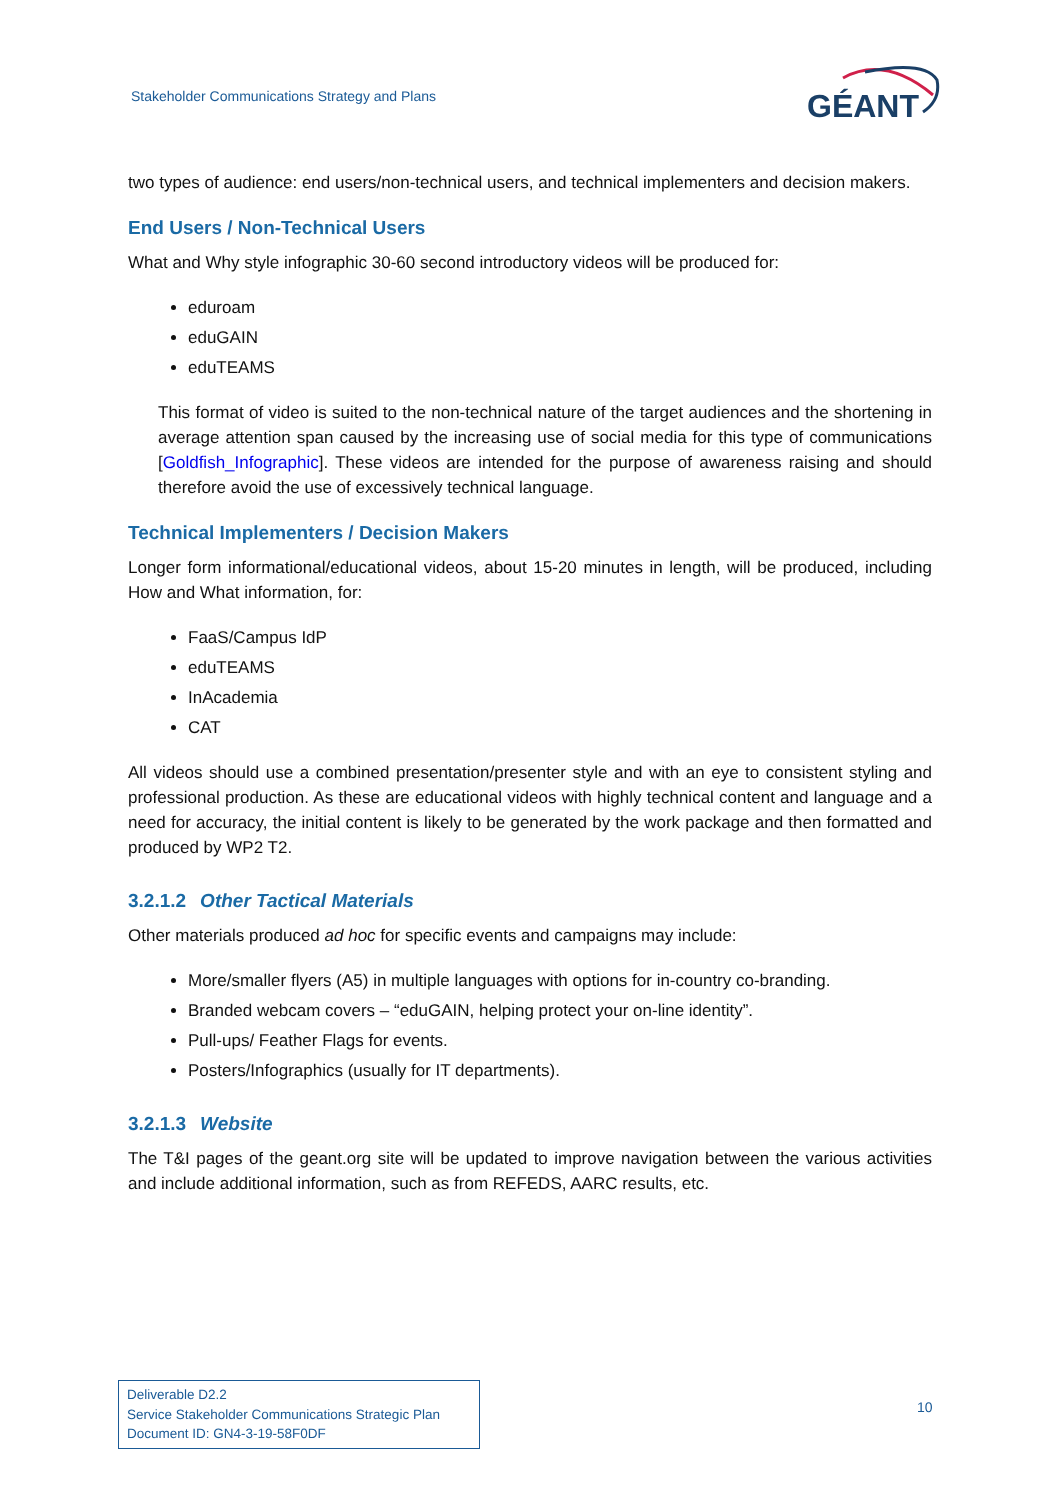Stakeholder Communications Strategy and Plans
GÉANT
two types of audience: end users/non-technical users, and technical implementers and decision makers.
End Users / Non-Technical Users
What and Why style infographic 30-60 second introductory videos will be produced for:
eduroam
eduGAIN
eduTEAMS
This format of video is suited to the non-technical nature of the target audiences and the shortening in average attention span caused by the increasing use of social media for this type of communications [Goldfish_Infographic]. These videos are intended for the purpose of awareness raising and should therefore avoid the use of excessively technical language.
Technical Implementers / Decision Makers
Longer form informational/educational videos, about 15-20 minutes in length, will be produced, including How and What information, for:
FaaS/Campus IdP
eduTEAMS
InAcademia
CAT
All videos should use a combined presentation/presenter style and with an eye to consistent styling and professional production. As these are educational videos with highly technical content and language and a need for accuracy, the initial content is likely to be generated by the work package and then formatted and produced by WP2 T2.
3.2.1.2 Other Tactical Materials
Other materials produced ad hoc for specific events and campaigns may include:
More/smaller flyers (A5) in multiple languages with options for in-country co-branding.
Branded webcam covers – “eduGAIN, helping protect your on-line identity”.
Pull-ups/ Feather Flags for events.
Posters/Infographics (usually for IT departments).
3.2.1.3 Website
The T&I pages of the geant.org site will be updated to improve navigation between the various activities and include additional information, such as from REFEDS, AARC results, etc.
Deliverable D2.2
Service Stakeholder Communications Strategic Plan
Document ID: GN4-3-19-58F0DF
10